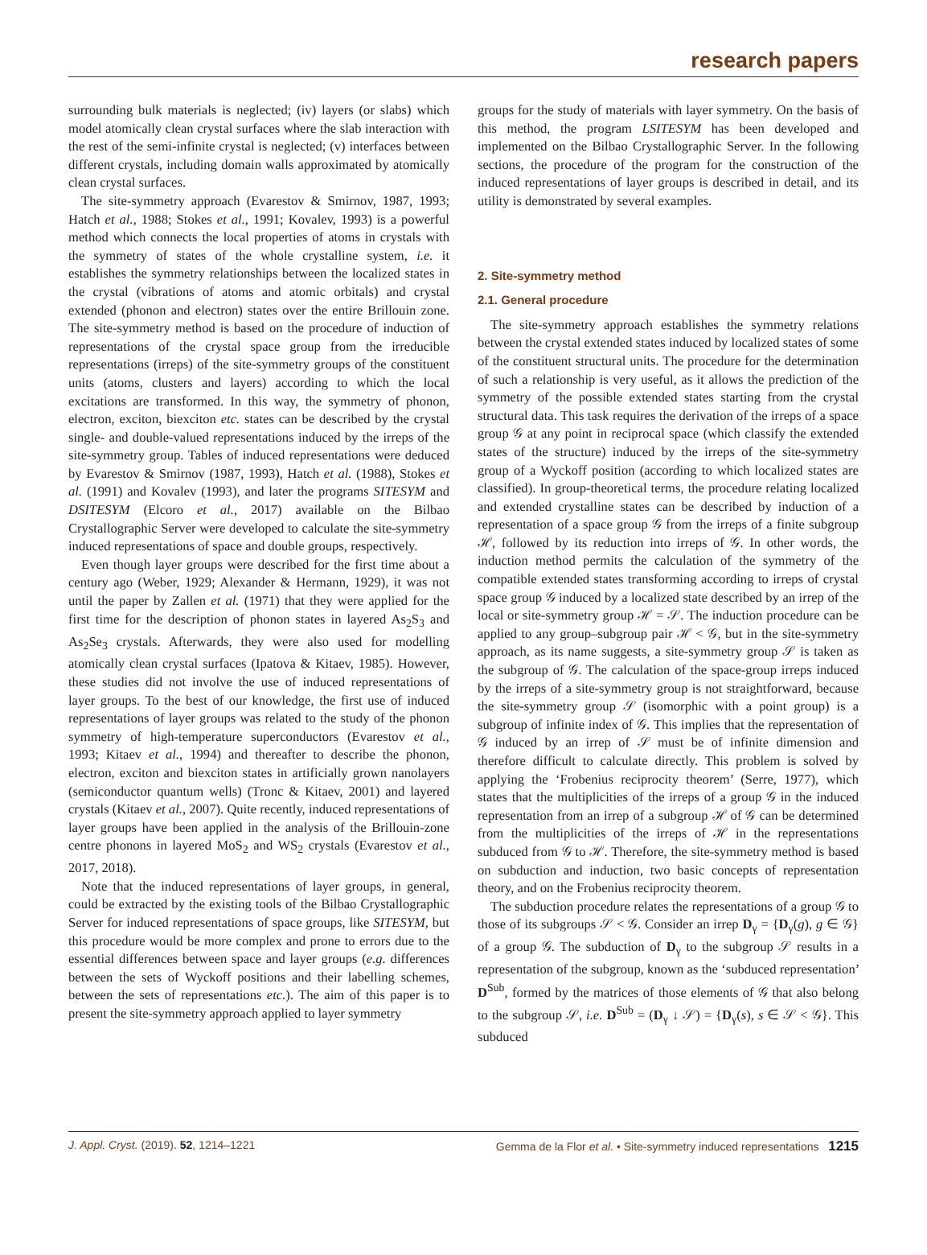research papers
surrounding bulk materials is neglected; (iv) layers (or slabs) which model atomically clean crystal surfaces where the slab interaction with the rest of the semi-infinite crystal is neglected; (v) interfaces between different crystals, including domain walls approximated by atomically clean crystal surfaces.
The site-symmetry approach (Evarestov & Smirnov, 1987, 1993; Hatch et al., 1988; Stokes et al., 1991; Kovalev, 1993) is a powerful method which connects the local properties of atoms in crystals with the symmetry of states of the whole crystalline system, i.e. it establishes the symmetry relationships between the localized states in the crystal (vibrations of atoms and atomic orbitals) and crystal extended (phonon and electron) states over the entire Brillouin zone. The site-symmetry method is based on the procedure of induction of representations of the crystal space group from the irreducible representations (irreps) of the site-symmetry groups of the constituent units (atoms, clusters and layers) according to which the local excitations are transformed. In this way, the symmetry of phonon, electron, exciton, biexciton etc. states can be described by the crystal single- and double-valued representations induced by the irreps of the site-symmetry group. Tables of induced representations were deduced by Evarestov & Smirnov (1987, 1993), Hatch et al. (1988), Stokes et al. (1991) and Kovalev (1993), and later the programs SITESYM and DSITESYM (Elcoro et al., 2017) available on the Bilbao Crystallographic Server were developed to calculate the site-symmetry induced representations of space and double groups, respectively.
Even though layer groups were described for the first time about a century ago (Weber, 1929; Alexander & Hermann, 1929), it was not until the paper by Zallen et al. (1971) that they were applied for the first time for the description of phonon states in layered As<sub>2</sub>S<sub>3</sub> and As<sub>2</sub>Se<sub>3</sub> crystals. Afterwards, they were also used for modelling atomically clean crystal surfaces (Ipatova & Kitaev, 1985). However, these studies did not involve the use of induced representations of layer groups. To the best of our knowledge, the first use of induced representations of layer groups was related to the study of the phonon symmetry of high-temperature superconductors (Evarestov et al., 1993; Kitaev et al., 1994) and thereafter to describe the phonon, electron, exciton and biexciton states in artificially grown nanolayers (semiconductor quantum wells) (Tronc & Kitaev, 2001) and layered crystals (Kitaev et al., 2007). Quite recently, induced representations of layer groups have been applied in the analysis of the Brillouin-zone centre phonons in layered MoS<sub>2</sub> and WS<sub>2</sub> crystals (Evarestov et al., 2017, 2018).
Note that the induced representations of layer groups, in general, could be extracted by the existing tools of the Bilbao Crystallographic Server for induced representations of space groups, like SITESYM, but this procedure would be more complex and prone to errors due to the essential differences between space and layer groups (e.g. differences between the sets of Wyckoff positions and their labelling schemes, between the sets of representations etc.). The aim of this paper is to present the site-symmetry approach applied to layer symmetry
groups for the study of materials with layer symmetry. On the basis of this method, the program LSITESYM has been developed and implemented on the Bilbao Crystallographic Server. In the following sections, the procedure of the program for the construction of the induced representations of layer groups is described in detail, and its utility is demonstrated by several examples.
2. Site-symmetry method
2.1. General procedure
The site-symmetry approach establishes the symmetry relations between the crystal extended states induced by localized states of some of the constituent structural units. The procedure for the determination of such a relationship is very useful, as it allows the prediction of the symmetry of the possible extended states starting from the crystal structural data. This task requires the derivation of the irreps of a space group 𝒢 at any point in reciprocal space (which classify the extended states of the structure) induced by the irreps of the site-symmetry group of a Wyckoff position (according to which localized states are classified). In group-theoretical terms, the procedure relating localized and extended crystalline states can be described by induction of a representation of a space group 𝒢 from the irreps of a finite subgroup ℋ, followed by its reduction into irreps of 𝒢. In other words, the induction method permits the calculation of the symmetry of the compatible extended states transforming according to irreps of crystal space group 𝒢 induced by a localized state described by an irrep of the local or site-symmetry group ℋ = 𝒮. The induction procedure can be applied to any group–subgroup pair ℋ < 𝒢, but in the site-symmetry approach, as its name suggests, a site-symmetry group 𝒮 is taken as the subgroup of 𝒢. The calculation of the space-group irreps induced by the irreps of a site-symmetry group is not straightforward, because the site-symmetry group 𝒮 (isomorphic with a point group) is a subgroup of infinite index of 𝒢. This implies that the representation of 𝒢 induced by an irrep of 𝒮 must be of infinite dimension and therefore difficult to calculate directly. This problem is solved by applying the ‘Frobenius reciprocity theorem’ (Serre, 1977), which states that the multiplicities of the irreps of a group 𝒢 in the induced representation from an irrep of a subgroup ℋ of 𝒢 can be determined from the multiplicities of the irreps of ℋ in the representations subduced from 𝒢 to ℋ. Therefore, the site-symmetry method is based on subduction and induction, two basic concepts of representation theory, and on the Frobenius reciprocity theorem.
The subduction procedure relates the representations of a group 𝒢 to those of its subgroups 𝒮 < 𝒢. Consider an irrep D<sub>γ</sub> = {D<sub>γ</sub>(g), g ∈ 𝒢} of a group 𝒢. The subduction of D<sub>γ</sub> to the subgroup 𝒮 results in a representation of the subgroup, known as the ‘subduced representation’ D<sup>Sub</sup>, formed by the matrices of those elements of 𝒢 that also belong to the subgroup 𝒮, i.e. D<sup>Sub</sup> = (D<sub>γ</sub> ↓ 𝒮) = {D<sub>γ</sub>(s), s ∈ 𝒮 < 𝒢}. This subduced
J. Appl. Cryst. (2019). 52, 1214–1221 Gemma de la Flor et al. • Site-symmetry induced representations 1215